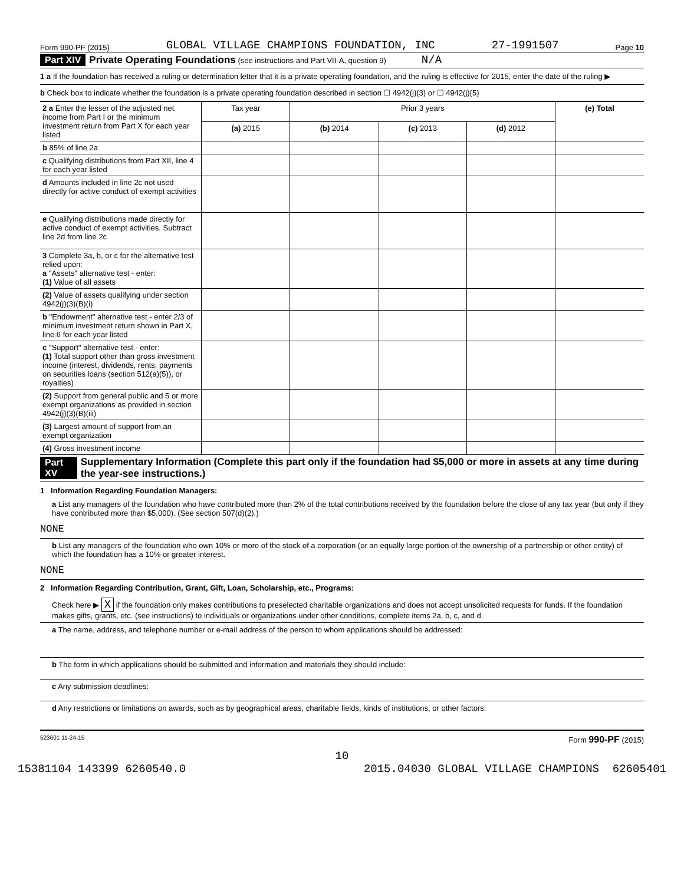Form 990-PF (2015) GLOBAL VILLAGE CHAMPIONS FOUNDATION, INC 27-1991507 Page 10
Part XIV Private Operating Foundations (see instructions and Part VII-A, question 9) N/A
1 a If the foundation has received a ruling or determination letter that it is a private operating foundation, and the ruling is effective for 2015, enter the date of the ruling ▶
b Check box to indicate whether the foundation is a private operating foundation described in section ☐ 4942(j)(3) or ☐ 4942(j)(5)
| 2 a Enter the lesser of the adjusted net income from Part I or the minimum investment return from Part X for each year listed | Tax year | Prior 3 years | | | (e) Total |
| | (a) 2015 | (b) 2014 | (c) 2013 | (d) 2012 | |
| b 85% of line 2a | | | | | |
| c Qualifying distributions from Part XII, line 4 for each year listed | | | | | |
| d Amounts included in line 2c not used directly for active conduct of exempt activities | | | | | |
| e Qualifying distributions made directly for active conduct of exempt activities. Subtract line 2d from line 2c | | | | | |
| 3 Complete 3a, b, or c for the alternative test relied upon: a "Assets" alternative test - enter: (1) Value of all assets | | | | | |
| (2) Value of assets qualifying under section 4942(j)(3)(B)(i) | | | | | |
| b "Endowment" alternative test - enter 2/3 of minimum investment return shown in Part X, line 6 for each year listed | | | | | |
| c "Support" alternative test - enter: (1) Total support other than gross investment income (interest, dividends, rents, payments on securities loans (section 512(a)(5)), or royalties) | | | | | |
| (2) Support from general public and 5 or more exempt organizations as provided in section 4942(j)(3)(B)(iii) | | | | | |
| (3) Largest amount of support from an exempt organization | | | | | |
| (4) Gross investment income | | | | | |
Part XV Supplementary Information (Complete this part only if the foundation had $5,000 or more in assets at any time during the year-see instructions.)
1 Information Regarding Foundation Managers:
a List any managers of the foundation who have contributed more than 2% of the total contributions received by the foundation before the close of any tax year (but only if they have contributed more than $5,000). (See section 507(d)(2).)
NONE
b List any managers of the foundation who own 10% or more of the stock of a corporation (or an equally large portion of the ownership of a partnership or other entity) of which the foundation has a 10% or greater interest.
NONE
2 Information Regarding Contribution, Grant, Gift, Loan, Scholarship, etc., Programs:
Check here ▶ X if the foundation only makes contributions to preselected charitable organizations and does not accept unsolicited requests for funds. If the foundation makes gifts, grants, etc. (see instructions) to individuals or organizations under other conditions, complete items 2a, b, c, and d.
a The name, address, and telephone number or e-mail address of the person to whom applications should be addressed:
b The form in which applications should be submitted and information and materials they should include:
c Any submission deadlines:
d Any restrictions or limitations on awards, such as by geographical areas, charitable fields, kinds of institutions, or other factors:
523601 11-24-15 Form 990-PF (2015)
10
15381104 143399 6260540.0 2015.04030 GLOBAL VILLAGE CHAMPIONS 62605401